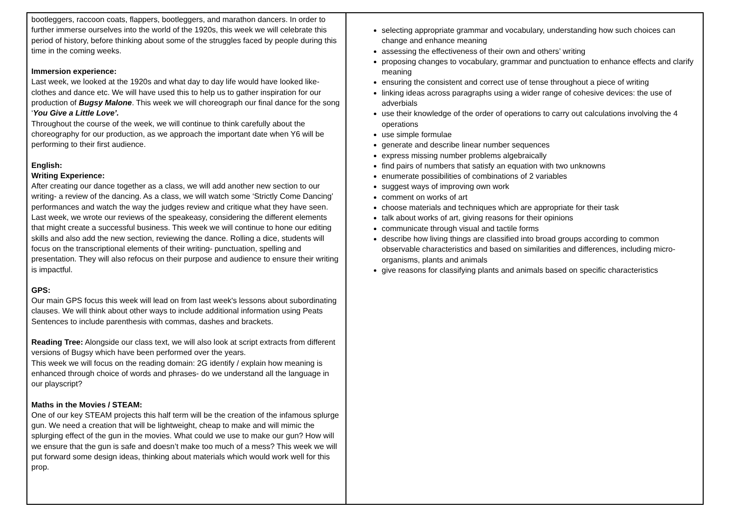| bootleggers, raccoon coats, flappers, bootleggers, and marathon dancers. In order to further immerse ourselves into the world of the 1920s, this week we will celebrate this period of history, before thinking about some of the struggles faced by people during this time in the coming weeks. Immersion experience: Last week, we looked at the 1920s and what day to day life would have looked like- clothes and dance etc. We will have used this to help us to gather inspiration for our production of Bugsy Malone . This week we will choreograph our final dance for the song ‘ You Give a Little Love’. Throughout the course of the week, we will continue to think carefully about the choreography for our production, as we approach the important date when Y6 will be performing to their first audience. English: Writing Experience: After creating our dance together as a class, we will add another new section to our writing- a review of the dancing. As a class, we will watch some ‘Strictly Come Dancing’ performances and watch the way the judges review and critique what they have seen. Last week, we wrote our reviews of the speakeasy, considering the different elements that might create a successful business. This week we will continue to hone our editing skills and also add the new section, reviewing the dance. Rolling a dice, students will focus on the transcriptional elements of their writing- punctuation, spelling and presentation. They will also refocus on their purpose and audience to ensure their writing is impactful. GPS: Our main GPS focus this week will lead on from last week's lessons about subordinating clauses. We will think about other ways to include additional information using Peats Sentences to include parenthesis with commas, dashes and brackets. Reading Tree: Alongside our class text, we will also look at script extracts from different versions of Bugsy which have been performed over the years. This week we will focus on the reading domain: 2G identify / explain how meaning is enhanced through choice of words and phrases- do we understand all the language in our playscript? Maths in the Movies / STEAM: One of our key STEAM projects this half term will be the creation of the infamous splurge gun. We need a creation that will be lightweight, cheap to make and will mimic the splurging effect of the gun in the movies. What could we use to make our gun? How will we ensure that the gun is safe and doesn’t make too much of a mess? This week we will put forward some design ideas, thinking about materials which would work well for this prop. | selecting appropriate grammar and vocabulary, understanding how such choices can change and enhance meaning assessing the effectiveness of their own and others’ writing proposing changes to vocabulary, grammar and punctuation to enhance effects and clarify meaning ensuring the consistent and correct use of tense throughout a piece of writing linking ideas across paragraphs using a wider range of cohesive devices: the use of adverbials use their knowledge of the order of operations to carry out calculations involving the 4 operations use simple formulae generate and describe linear number sequences express missing number problems algebraically find pairs of numbers that satisfy an equation with two unknowns enumerate possibilities of combinations of 2 variables suggest ways of improving own work comment on works of art choose materials and techniques which are appropriate for their task talk about works of art, giving reasons for their opinions communicate through visual and tactile forms describe how living things are classified into broad groups according to common observable characteristics and based on similarities and differences, including micro-organisms, plants and animals give reasons for classifying plants and animals based on specific characteristics |